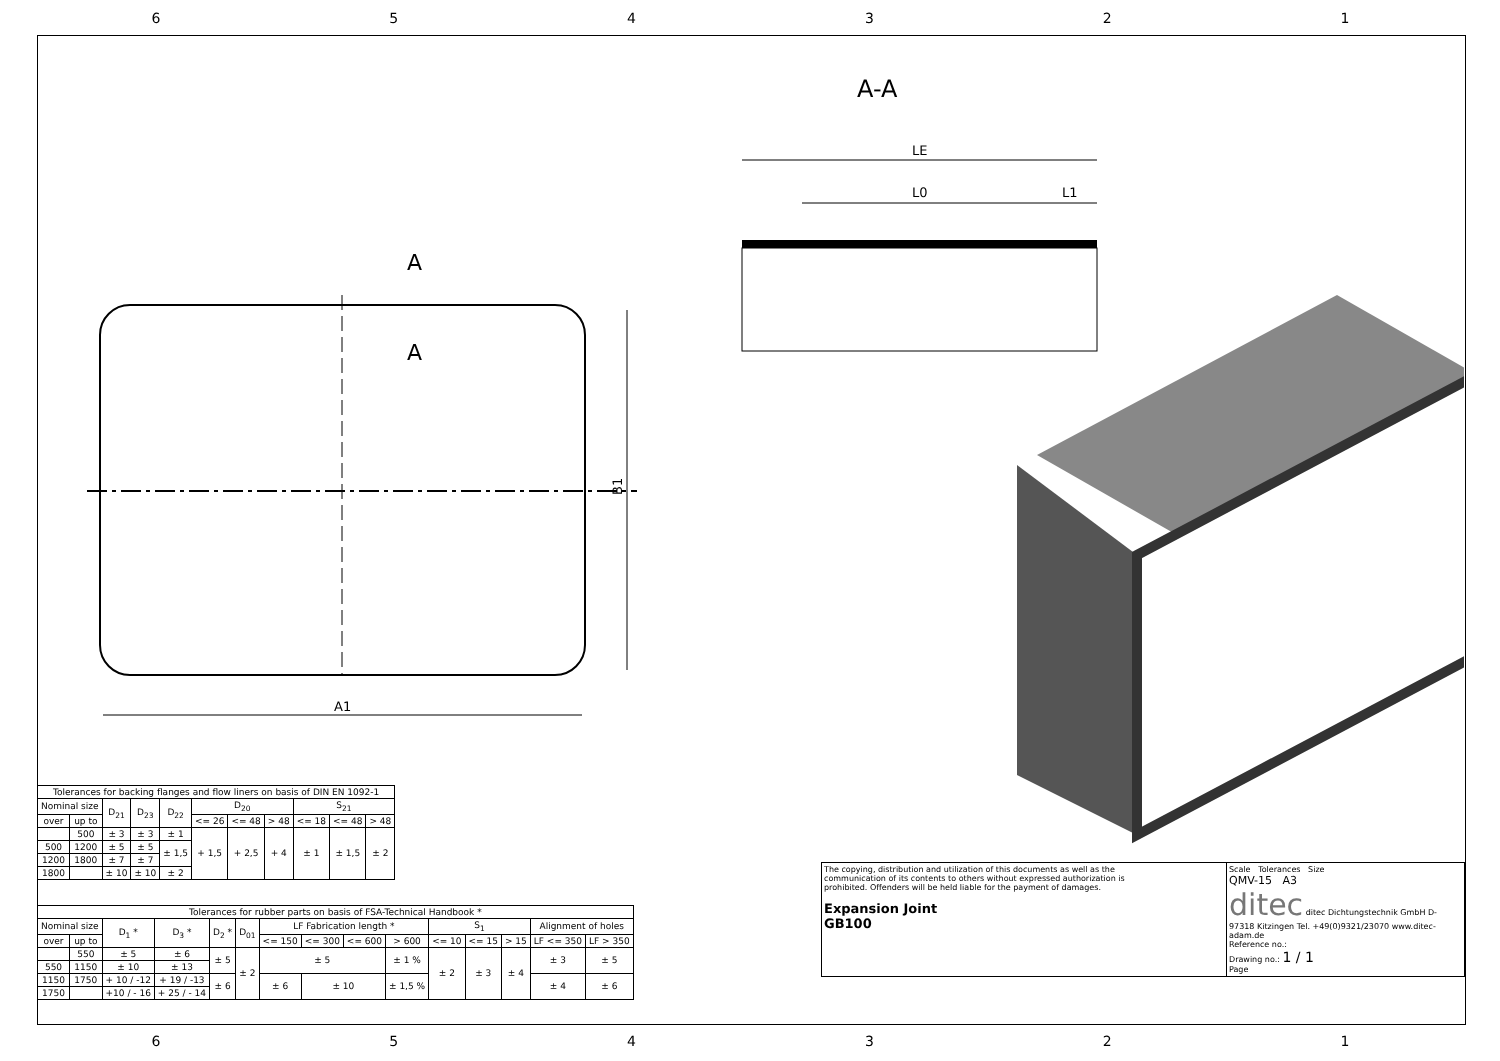654321
A
A
A1
B1
| Tolerances for backing flanges and flow liners on basis of DIN EN 1092-1 | | | | | | | | | | |
| --- | --- | --- | --- | --- | --- | --- | --- | --- | --- | --- |
| Nominal size | | D<sub>21</sub> | D<sub>23</sub> | D<sub>22</sub> | D<sub>20</sub> | | | S<sub>21</sub> | | |
| over | up to | | | | <= 26 | <= 48 | > 48 | <= 18 | <= 48 | > 48 |
| | 500 | ± 3 | ± 3 | ± 1 | + 1,5 | + 2,5 | + 4 | ± 1 | ± 1,5 | ± 2 |
| 500 | 1200 | ± 5 | ± 5 | ± 1,5 | | | | | | |
| 1200 | 1800 | ± 7 | ± 7 | | | | | | | |
| 1800 | | ± 10 | ± 10 | ± 2 | | | | | | |
| Tolerances for rubber parts on basis of FSA-Technical Handbook * | | | | | | | | | | | | | | |
| --- | --- | --- | --- | --- | --- | --- | --- | --- | --- | --- | --- | --- | --- | --- |
| Nominal size | | D<sub>1</sub> * | D<sub>3</sub> * | D<sub>2</sub> * | D<sub>01</sub> | LF Fabrication length * | | | | S<sub>1</sub> | | | Alignment of holes | |
| over | up to | | | | | <= 150 | <= 300 | <= 600 | > 600 | <= 10 | <= 15 | > 15 | LF <= 350 | LF > 350 |
| | 550 | ± 5 | ± 6 | ± 5 | ± 2 | ± 5 | | | ± 1 % | ± 2 | ± 3 | ± 4 | ± 3 | ± 5 |
| 550 | 1150 | ± 10 | ± 13 | | | | | | | | | | | |
| 1150 | 1750 | + 10 / -12 | + 19 / -13 | ± 6 | | ± 6 | ± 10 | | ± 1,5 % | | | | ± 4 | ± 6 |
| 1750 | | +10 / - 16 | + 25 / - 14 | | | | | | | | | | | |
A-A
LE
L0
L1
The copying, distribution and utilization of this documents as well as the communication of its contents to others without expressed authorization is prohibited. Offenders will be held liable for the payment of damages.
Expansion Joint
GB100
Scale Tolerances Size
QMV-15 A3
ditec ditec Dichtungstechnik GmbH D-97318 Kitzingen Tel. +49(0)9321/23070 www.ditec-adam.de
Reference no.:
Drawing no.: 1 / 1
Page
654321